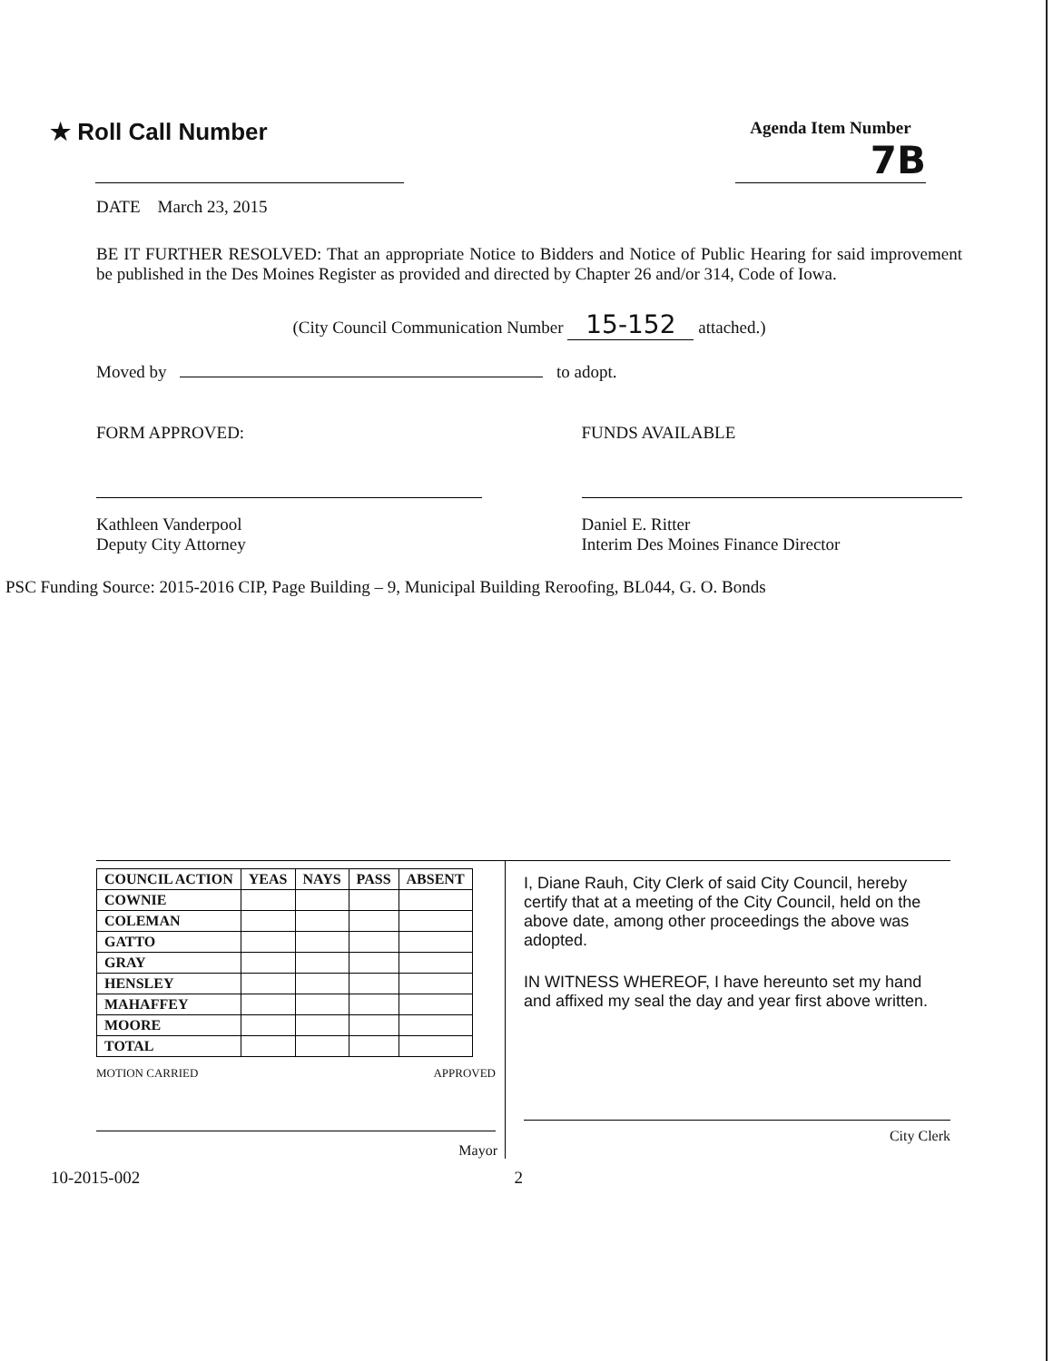★ Roll Call Number
Agenda Item Number
7B
DATE March 23, 2015
BE IT FURTHER RESOLVED: That an appropriate Notice to Bidders and Notice of Public Hearing for said improvement be published in the Des Moines Register as provided and directed by Chapter 26 and/or 314, Code of Iowa.
(City Council Communication Number 15-152 attached.)
Moved by to adopt.
FORM APPROVED:
Kathleen Vanderpool
Deputy City Attorney
FUNDS AVAILABLE
Daniel E. Ritter
Interim Des Moines Finance Director
PSC Funding Source: 2015-2016 CIP, Page Building – 9, Municipal Building Reroofing, BL044, G. O. Bonds
| COUNCIL ACTION | YEAS | NAYS | PASS | ABSENT |
| --- | --- | --- | --- | --- |
| COWNIE | | | | |
| COLEMAN | | | | |
| GATTO | | | | |
| GRAY | | | | |
| HENSLEY | | | | |
| MAHAFFEY | | | | |
| MOORE | | | | |
| TOTAL | | | | |
MOTION CARRIED APPROVED
Mayor
I, Diane Rauh, City Clerk of said City Council, hereby certify that at a meeting of the City Council, held on the above date, among other proceedings the above was adopted.
IN WITNESS WHEREOF, I have hereunto set my hand and affixed my seal the day and year first above written.
City Clerk
10-2015-002 2